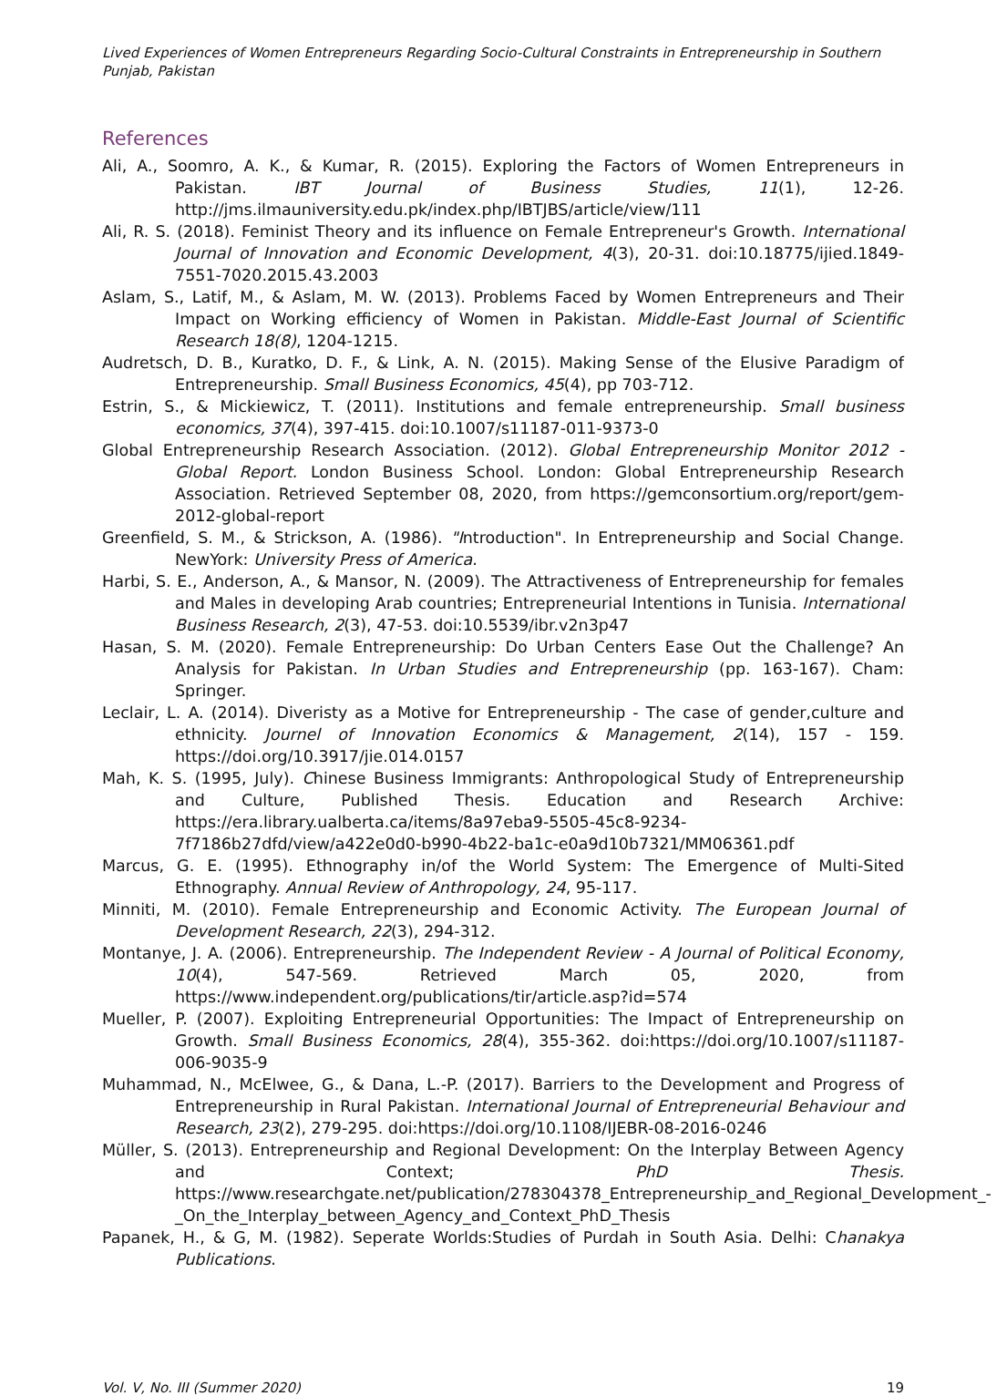Lived Experiences of Women Entrepreneurs Regarding Socio-Cultural Constraints in Entrepreneurship in Southern Punjab, Pakistan
References
Ali, A., Soomro, A. K., & Kumar, R. (2015). Exploring the Factors of Women Entrepreneurs in Pakistan. IBT Journal of Business Studies, 11(1), 12-26. http://jms.ilmauniversity.edu.pk/index.php/IBTJBS/article/view/111
Ali, R. S. (2018). Feminist Theory and its influence on Female Entrepreneur's Growth. International Journal of Innovation and Economic Development, 4(3), 20-31. doi:10.18775/ijied.1849-7551-7020.2015.43.2003
Aslam, S., Latif, M., & Aslam, M. W. (2013). Problems Faced by Women Entrepreneurs and Their Impact on Working efficiency of Women in Pakistan. Middle-East Journal of Scientific Research 18(8), 1204-1215.
Audretsch, D. B., Kuratko, D. F., & Link, A. N. (2015). Making Sense of the Elusive Paradigm of Entrepreneurship. Small Business Economics, 45(4), pp 703-712.
Estrin, S., & Mickiewicz, T. (2011). Institutions and female entrepreneurship. Small business economics, 37(4), 397-415. doi:10.1007/s11187-011-9373-0
Global Entrepreneurship Research Association. (2012). Global Entrepreneurship Monitor 2012 - Global Report. London Business School. London: Global Entrepreneurship Research Association. Retrieved September 08, 2020, from https://gemconsortium.org/report/gem-2012-global-report
Greenfield, S. M., & Strickson, A. (1986). "Introduction". In Entrepreneurship and Social Change. NewYork: University Press of America.
Harbi, S. E., Anderson, A., & Mansor, N. (2009). The Attractiveness of Entrepreneurship for females and Males in developing Arab countries; Entrepreneurial Intentions in Tunisia. International Business Research, 2(3), 47-53. doi:10.5539/ibr.v2n3p47
Hasan, S. M. (2020). Female Entrepreneurship: Do Urban Centers Ease Out the Challenge? An Analysis for Pakistan. In Urban Studies and Entrepreneurship (pp. 163-167). Cham: Springer.
Leclair, L. A. (2014). Diveristy as a Motive for Entrepreneurship - The case of gender,culture and ethnicity. Journel of Innovation Economics & Management, 2(14), 157 - 159. https://doi.org/10.3917/jie.014.0157
Mah, K. S. (1995, July). Chinese Business Immigrants: Anthropological Study of Entrepreneurship and Culture, Published Thesis. Education and Research Archive: https://era.library.ualberta.ca/items/8a97eba9-5505-45c8-9234-7f7186b27dfd/view/a422e0d0-b990-4b22-ba1c-e0a9d10b7321/MM06361.pdf
Marcus, G. E. (1995). Ethnography in/of the World System: The Emergence of Multi-Sited Ethnography. Annual Review of Anthropology, 24, 95-117.
Minniti, M. (2010). Female Entrepreneurship and Economic Activity. The European Journal of Development Research, 22(3), 294-312.
Montanye, J. A. (2006). Entrepreneurship. The Independent Review - A Journal of Political Economy, 10(4), 547-569. Retrieved March 05, 2020, from https://www.independent.org/publications/tir/article.asp?id=574
Mueller, P. (2007). Exploiting Entrepreneurial Opportunities: The Impact of Entrepreneurship on Growth. Small Business Economics, 28(4), 355-362. doi:https://doi.org/10.1007/s11187-006-9035-9
Muhammad, N., McElwee, G., & Dana, L.-P. (2017). Barriers to the Development and Progress of Entrepreneurship in Rural Pakistan. International Journal of Entrepreneurial Behaviour and Research, 23(2), 279-295. doi:https://doi.org/10.1108/IJEBR-08-2016-0246
Müller, S. (2013). Entrepreneurship and Regional Development: On the Interplay Between Agency and Context; PhD Thesis. https://www.researchgate.net/publication/278304378_Entrepreneurship_and_Regional_Development_-_On_the_Interplay_between_Agency_and_Context_PhD_Thesis
Papanek, H., & G, M. (1982). Seperate Worlds:Studies of Purdah in South Asia. Delhi: Chanakya Publications.
Vol. V, No. III (Summer 2020) 19